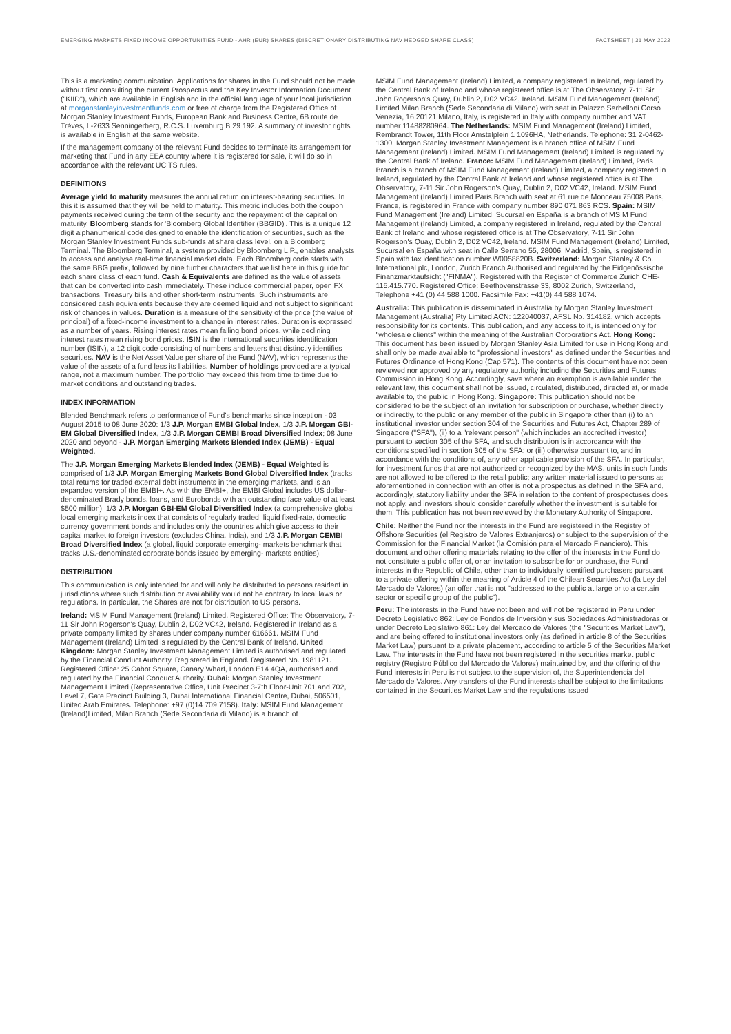EMERGING MARKETS FIXED INCOME OPPORTUNITIES FUND - AHR (EUR) SHARES (DISCRETIONARY DISTRIBUTING NAV HEDGED SHARE CLASS) FACTSHEET | 31 MAY 2022
This is a marketing communication. Applications for shares in the Fund should not be made without first consulting the current Prospectus and the Key Investor Information Document ("KIID"), which are available in English and in the official language of your local jurisdiction at morganstanleyinvestmentfunds.com or free of charge from the Registered Office of Morgan Stanley Investment Funds, European Bank and Business Centre, 6B route de Trèves, L-2633 Senningerberg, R.C.S. Luxemburg B 29 192. A summary of investor rights is available in English at the same website.
If the management company of the relevant Fund decides to terminate its arrangement for marketing that Fund in any EEA country where it is registered for sale, it will do so in accordance with the relevant UCITS rules.
DEFINITIONS
Average yield to maturity measures the annual return on interest-bearing securities. In this it is assumed that they will be held to maturity. This metric includes both the coupon payments received during the term of the security and the repayment of the capital on maturity. Bloomberg stands for 'Bloomberg Global Identifier (BBGID)'. This is a unique 12 digit alphanumerical code designed to enable the identification of securities, such as the Morgan Stanley Investment Funds sub-funds at share class level, on a Bloomberg Terminal. The Bloomberg Terminal, a system provided by Bloomberg L.P., enables analysts to access and analyse real-time financial market data. Each Bloomberg code starts with the same BBG prefix, followed by nine further characters that we list here in this guide for each share class of each fund. Cash & Equivalents are defined as the value of assets that can be converted into cash immediately. These include commercial paper, open FX transactions, Treasury bills and other short-term instruments. Such instruments are considered cash equivalents because they are deemed liquid and not subject to significant risk of changes in values. Duration is a measure of the sensitivity of the price (the value of principal) of a fixed-income investment to a change in interest rates. Duration is expressed as a number of years. Rising interest rates mean falling bond prices, while declining interest rates mean rising bond prices. ISIN is the international securities identification number (ISIN), a 12 digit code consisting of numbers and letters that distinctly identifies securities. NAV is the Net Asset Value per share of the Fund (NAV), which represents the value of the assets of a fund less its liabilities. Number of holdings provided are a typical range, not a maximum number. The portfolio may exceed this from time to time due to market conditions and outstanding trades.
INDEX INFORMATION
Blended Benchmark refers to performance of Fund's benchmarks since inception - 03 August 2015 to 08 June 2020: 1/3 J.P. Morgan EMBI Global Index, 1/3 J.P. Morgan GBI-EM Global Diversified Index, 1/3 J.P. Morgan CEMBI Broad Diversified Index; 08 June 2020 and beyond - J.P. Morgan Emerging Markets Blended Index (JEMB) - Equal Weighted.
The J.P. Morgan Emerging Markets Blended Index (JEMB) - Equal Weighted is comprised of 1/3 J.P. Morgan Emerging Markets Bond Global Diversified Index (tracks total returns for traded external debt instruments in the emerging markets, and is an expanded version of the EMBI+. As with the EMBI+, the EMBI Global includes US dollar-denominated Brady bonds, loans, and Eurobonds with an outstanding face value of at least $500 million), 1/3 J.P. Morgan GBI-EM Global Diversified Index (a comprehensive global local emerging markets index that consists of regularly traded, liquid fixed-rate, domestic currency government bonds and includes only the countries which give access to their capital market to foreign investors (excludes China, India), and 1/3 J.P. Morgan CEMBI Broad Diversified Index (a global, liquid corporate emerging- markets benchmark that tracks U.S.-denominated corporate bonds issued by emerging- markets entities).
DISTRIBUTION
This communication is only intended for and will only be distributed to persons resident in jurisdictions where such distribution or availability would not be contrary to local laws or regulations. In particular, the Shares are not for distribution to US persons.
Ireland: MSIM Fund Management (Ireland) Limited. Registered Office: The Observatory, 7-11 Sir John Rogerson's Quay, Dublin 2, D02 VC42, Ireland. Registered in Ireland as a private company limited by shares under company number 616661. MSIM Fund Management (Ireland) Limited is regulated by the Central Bank of Ireland. United Kingdom: Morgan Stanley Investment Management Limited is authorised and regulated by the Financial Conduct Authority. Registered in England. Registered No. 1981121. Registered Office: 25 Cabot Square, Canary Wharf, London E14 4QA, authorised and regulated by the Financial Conduct Authority. Dubai: Morgan Stanley Investment Management Limited (Representative Office, Unit Precinct 3-7th Floor-Unit 701 and 702, Level 7, Gate Precinct Building 3, Dubai International Financial Centre, Dubai, 506501, United Arab Emirates. Telephone: +97 (0)14 709 7158). Italy: MSIM Fund Management (Ireland)Limited, Milan Branch (Sede Secondaria di Milano) is a branch of
MSIM Fund Management (Ireland) Limited, a company registered in Ireland, regulated by the Central Bank of Ireland and whose registered office is at The Observatory, 7-11 Sir John Rogerson's Quay, Dublin 2, D02 VC42, Ireland. MSIM Fund Management (Ireland) Limited Milan Branch (Sede Secondaria di Milano) with seat in Palazzo Serbelloni Corso Venezia, 16 20121 Milano, Italy, is registered in Italy with company number and VAT number 11488280964. The Netherlands: MSIM Fund Management (Ireland) Limited, Rembrandt Tower, 11th Floor Amstelplein 1 1096HA, Netherlands. Telephone: 31 2-0462-1300. Morgan Stanley Investment Management is a branch office of MSIM Fund Management (Ireland) Limited. MSIM Fund Management (Ireland) Limited is regulated by the Central Bank of Ireland. France: MSIM Fund Management (Ireland) Limited, Paris Branch is a branch of MSIM Fund Management (Ireland) Limited, a company registered in Ireland, regulated by the Central Bank of Ireland and whose registered office is at The Observatory, 7-11 Sir John Rogerson's Quay, Dublin 2, D02 VC42, Ireland. MSIM Fund Management (Ireland) Limited Paris Branch with seat at 61 rue de Monceau 75008 Paris, France, is registered in France with company number 890 071 863 RCS. Spain: MSIM Fund Management (Ireland) Limited, Sucursal en España is a branch of MSIM Fund Management (Ireland) Limited, a company registered in Ireland, regulated by the Central Bank of Ireland and whose registered office is at The Observatory, 7-11 Sir John Rogerson's Quay, Dublin 2, D02 VC42, Ireland. MSIM Fund Management (Ireland) Limited, Sucursal en España with seat in Calle Serrano 55, 28006, Madrid, Spain, is registered in Spain with tax identification number W0058820B. Switzerland: Morgan Stanley & Co. International plc, London, Zurich Branch Authorised and regulated by the Eidgenössische Finanzmarktaufsicht ("FINMA"). Registered with the Register of Commerce Zurich CHE-115.415.770. Registered Office: Beethovenstrasse 33, 8002 Zurich, Switzerland, Telephone +41 (0) 44 588 1000. Facsimile Fax: +41(0) 44 588 1074.
Australia: This publication is disseminated in Australia by Morgan Stanley Investment Management (Australia) Pty Limited ACN: 122040037, AFSL No. 314182, which accepts responsibility for its contents. This publication, and any access to it, is intended only for "wholesale clients" within the meaning of the Australian Corporations Act. Hong Kong: This document has been issued by Morgan Stanley Asia Limited for use in Hong Kong and shall only be made available to "professional investors" as defined under the Securities and Futures Ordinance of Hong Kong (Cap 571). The contents of this document have not been reviewed nor approved by any regulatory authority including the Securities and Futures Commission in Hong Kong. Accordingly, save where an exemption is available under the relevant law, this document shall not be issued, circulated, distributed, directed at, or made available to, the public in Hong Kong. Singapore: This publication should not be considered to be the subject of an invitation for subscription or purchase, whether directly or indirectly, to the public or any member of the public in Singapore other than (i) to an institutional investor under section 304 of the Securities and Futures Act, Chapter 289 of Singapore ("SFA"), (ii) to a "relevant person" (which includes an accredited investor) pursuant to section 305 of the SFA, and such distribution is in accordance with the conditions specified in section 305 of the SFA; or (iii) otherwise pursuant to, and in accordance with the conditions of, any other applicable provision of the SFA. In particular, for investment funds that are not authorized or recognized by the MAS, units in such funds are not allowed to be offered to the retail public; any written material issued to persons as aforementioned in connection with an offer is not a prospectus as defined in the SFA and, accordingly, statutory liability under the SFA in relation to the content of prospectuses does not apply, and investors should consider carefully whether the investment is suitable for them. This publication has not been reviewed by the Monetary Authority of Singapore.
Chile: Neither the Fund nor the interests in the Fund are registered in the Registry of Offshore Securities (el Registro de Valores Extranjeros) or subject to the supervision of the Commission for the Financial Market (la Comisión para el Mercado Financiero). This document and other offering materials relating to the offer of the interests in the Fund do not constitute a public offer of, or an invitation to subscribe for or purchase, the Fund interests in the Republic of Chile, other than to individually identified purchasers pursuant to a private offering within the meaning of Article 4 of the Chilean Securities Act (la Ley del Mercado de Valores) (an offer that is not "addressed to the public at large or to a certain sector or specific group of the public").
Peru: The interests in the Fund have not been and will not be registered in Peru under Decreto Legislativo 862: Ley de Fondos de Inversión y sus Sociedades Administradoras or under Decreto Legislativo 861: Ley del Mercado de Valores (the "Securities Market Law"), and are being offered to institutional investors only (as defined in article 8 of the Securities Market Law) pursuant to a private placement, according to article 5 of the Securities Market Law. The interests in the Fund have not been registered in the securities market public registry (Registro Público del Mercado de Valores) maintained by, and the offering of the Fund interests in Peru is not subject to the supervision of, the Superintendencia del Mercado de Valores. Any transfers of the Fund interests shall be subject to the limitations contained in the Securities Market Law and the regulations issued